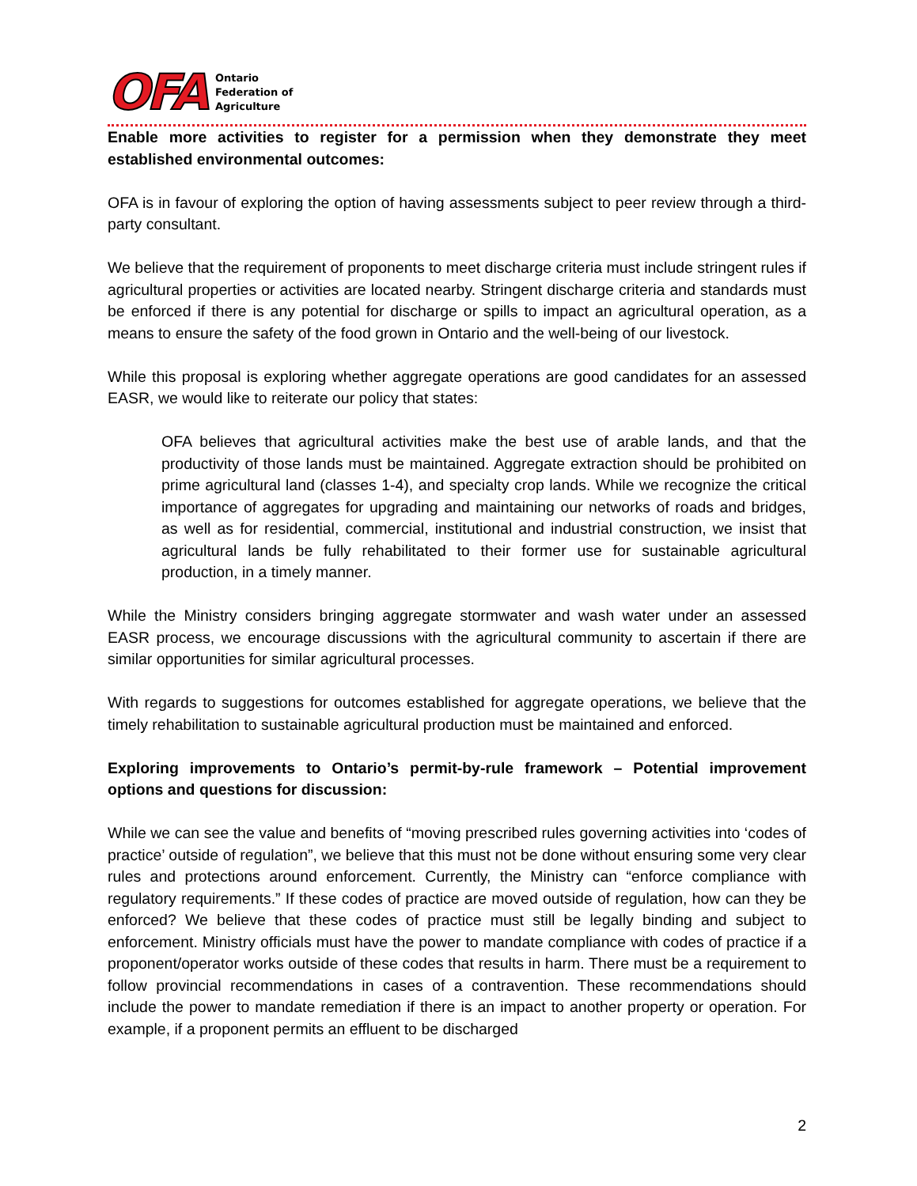OFA
Ontario
Federation of
Agriculture
Enable more activities to register for a permission when they demonstrate they meet established environmental outcomes:
OFA is in favour of exploring the option of having assessments subject to peer review through a third-party consultant.
We believe that the requirement of proponents to meet discharge criteria must include stringent rules if agricultural properties or activities are located nearby. Stringent discharge criteria and standards must be enforced if there is any potential for discharge or spills to impact an agricultural operation, as a means to ensure the safety of the food grown in Ontario and the well-being of our livestock.
While this proposal is exploring whether aggregate operations are good candidates for an assessed EASR, we would like to reiterate our policy that states:
OFA believes that agricultural activities make the best use of arable lands, and that the productivity of those lands must be maintained. Aggregate extraction should be prohibited on prime agricultural land (classes 1-4), and specialty crop lands. While we recognize the critical importance of aggregates for upgrading and maintaining our networks of roads and bridges, as well as for residential, commercial, institutional and industrial construction, we insist that agricultural lands be fully rehabilitated to their former use for sustainable agricultural production, in a timely manner.
While the Ministry considers bringing aggregate stormwater and wash water under an assessed EASR process, we encourage discussions with the agricultural community to ascertain if there are similar opportunities for similar agricultural processes.
With regards to suggestions for outcomes established for aggregate operations, we believe that the timely rehabilitation to sustainable agricultural production must be maintained and enforced.
Exploring improvements to Ontario’s permit-by-rule framework – Potential improvement options and questions for discussion:
While we can see the value and benefits of “moving prescribed rules governing activities into ‘codes of practice’ outside of regulation”, we believe that this must not be done without ensuring some very clear rules and protections around enforcement. Currently, the Ministry can “enforce compliance with regulatory requirements.” If these codes of practice are moved outside of regulation, how can they be enforced? We believe that these codes of practice must still be legally binding and subject to enforcement. Ministry officials must have the power to mandate compliance with codes of practice if a proponent/operator works outside of these codes that results in harm. There must be a requirement to follow provincial recommendations in cases of a contravention. These recommendations should include the power to mandate remediation if there is an impact to another property or operation. For example, if a proponent permits an effluent to be discharged
2